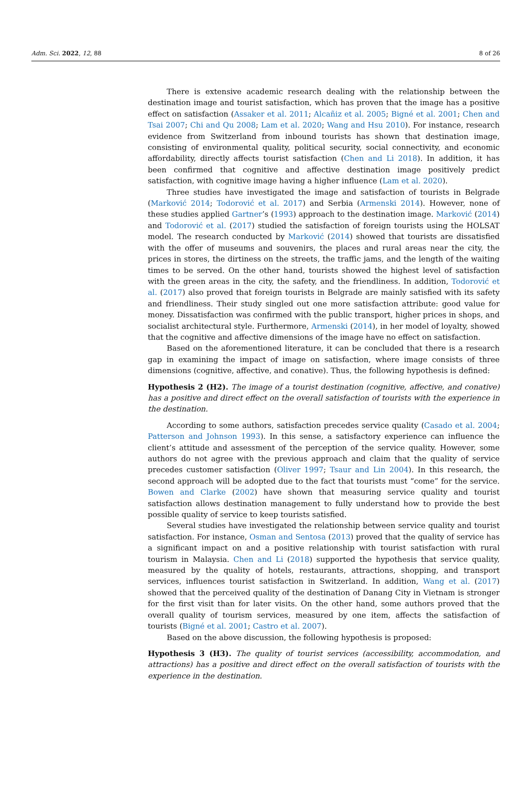Adm. Sci. 2022, 12, 88 8 of 26
There is extensive academic research dealing with the relationship between the destination image and tourist satisfaction, which has proven that the image has a positive effect on satisfaction (Assaker et al. 2011; Alcañiz et al. 2005; Bigné et al. 2001; Chen and Tsai 2007; Chi and Qu 2008; Lam et al. 2020; Wang and Hsu 2010). For instance, research evidence from Switzerland from inbound tourists has shown that destination image, consisting of environmental quality, political security, social connectivity, and economic affordability, directly affects tourist satisfaction (Chen and Li 2018). In addition, it has been confirmed that cognitive and affective destination image positively predict satisfaction, with cognitive image having a higher influence (Lam et al. 2020).
Three studies have investigated the image and satisfaction of tourists in Belgrade (Marković 2014; Todorović et al. 2017) and Serbia (Armenski 2014). However, none of these studies applied Gartner’s (1993) approach to the destination image. Marković (2014) and Todorović et al. (2017) studied the satisfaction of foreign tourists using the HOLSAT model. The research conducted by Marković (2014) showed that tourists are dissatisfied with the offer of museums and souvenirs, the places and rural areas near the city, the prices in stores, the dirtiness on the streets, the traffic jams, and the length of the waiting times to be served. On the other hand, tourists showed the highest level of satisfaction with the green areas in the city, the safety, and the friendliness. In addition, Todorović et al. (2017) also proved that foreign tourists in Belgrade are mainly satisfied with its safety and friendliness. Their study singled out one more satisfaction attribute: good value for money. Dissatisfaction was confirmed with the public transport, higher prices in shops, and socialist architectural style. Furthermore, Armenski (2014), in her model of loyalty, showed that the cognitive and affective dimensions of the image have no effect on satisfaction.
Based on the aforementioned literature, it can be concluded that there is a research gap in examining the impact of image on satisfaction, where image consists of three dimensions (cognitive, affective, and conative). Thus, the following hypothesis is defined:
Hypothesis 2 (H2). The image of a tourist destination (cognitive, affective, and conative) has a positive and direct effect on the overall satisfaction of tourists with the experience in the destination.
According to some authors, satisfaction precedes service quality (Casado et al. 2004; Patterson and Johnson 1993). In this sense, a satisfactory experience can influence the client’s attitude and assessment of the perception of the service quality. However, some authors do not agree with the previous approach and claim that the quality of service precedes customer satisfaction (Oliver 1997; Tsaur and Lin 2004). In this research, the second approach will be adopted due to the fact that tourists must “come” for the service. Bowen and Clarke (2002) have shown that measuring service quality and tourist satisfaction allows destination management to fully understand how to provide the best possible quality of service to keep tourists satisfied.
Several studies have investigated the relationship between service quality and tourist satisfaction. For instance, Osman and Sentosa (2013) proved that the quality of service has a significant impact on and a positive relationship with tourist satisfaction with rural tourism in Malaysia. Chen and Li (2018) supported the hypothesis that service quality, measured by the quality of hotels, restaurants, attractions, shopping, and transport services, influences tourist satisfaction in Switzerland. In addition, Wang et al. (2017) showed that the perceived quality of the destination of Danang City in Vietnam is stronger for the first visit than for later visits. On the other hand, some authors proved that the overall quality of tourism services, measured by one item, affects the satisfaction of tourists (Bigné et al. 2001; Castro et al. 2007).
Based on the above discussion, the following hypothesis is proposed:
Hypothesis 3 (H3). The quality of tourist services (accessibility, accommodation, and attractions) has a positive and direct effect on the overall satisfaction of tourists with the experience in the destination.